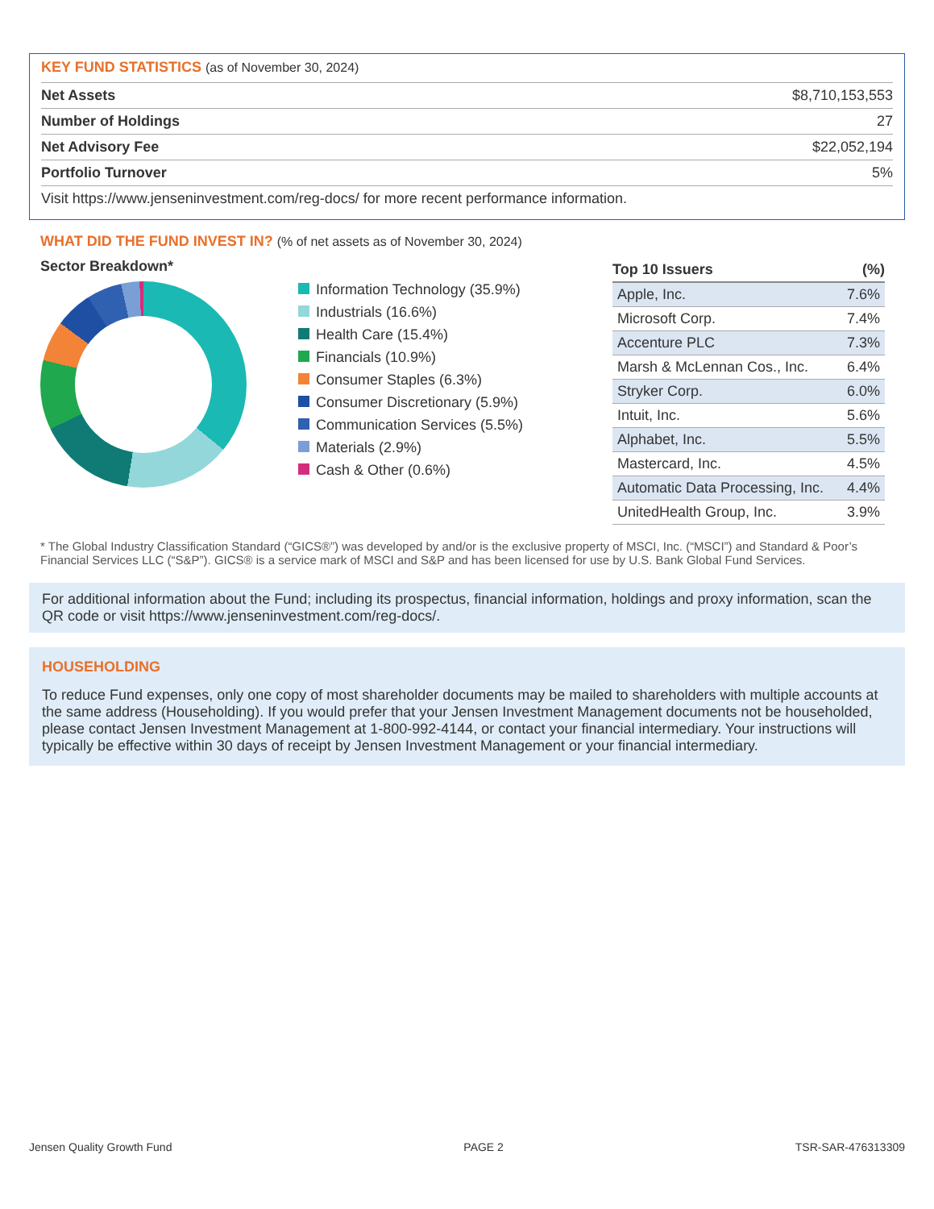KEY FUND STATISTICS (as of November 30, 2024)
| Net Assets | $8,710,153,553 |
| Number of Holdings | 27 |
| Net Advisory Fee | $22,052,194 |
| Portfolio Turnover | 5% |
| Visit https://www.jenseninvestment.com/reg-docs/ for more recent performance information. | |
WHAT DID THE FUND INVEST IN? (% of net assets as of November 30, 2024)
Sector Breakdown*
Information Technology (35.9%)
Industrials (16.6%)
Health Care (15.4%)
Financials (10.9%)
Consumer Staples (6.3%)
Consumer Discretionary (5.9%)
Communication Services (5.5%)
Materials (2.9%)
Cash & Other (0.6%)
| Top 10 Issuers | (%) |
| --- | --- |
| Apple, Inc. | 7.6% |
| Microsoft Corp. | 7.4% |
| Accenture PLC | 7.3% |
| Marsh & McLennan Cos., Inc. | 6.4% |
| Stryker Corp. | 6.0% |
| Intuit, Inc. | 5.6% |
| Alphabet, Inc. | 5.5% |
| Mastercard, Inc. | 4.5% |
| Automatic Data Processing, Inc. | 4.4% |
| UnitedHealth Group, Inc. | 3.9% |
* The Global Industry Classification Standard (“GICS®”) was developed by and/or is the exclusive property of MSCI, Inc. (“MSCI”) and Standard & Poor’s Financial Services LLC (“S&P”). GICS® is a service mark of MSCI and S&P and has been licensed for use by U.S. Bank Global Fund Services.
For additional information about the Fund; including its prospectus, financial information, holdings and proxy information, scan the QR code or visit https://www.jenseninvestment.com/reg-docs/.
HOUSEHOLDING
To reduce Fund expenses, only one copy of most shareholder documents may be mailed to shareholders with multiple accounts at the same address (Householding). If you would prefer that your Jensen Investment Management documents not be householded, please contact Jensen Investment Management at 1-800-992-4144, or contact your financial intermediary. Your instructions will typically be effective within 30 days of receipt by Jensen Investment Management or your financial intermediary.
Jensen Quality Growth Fund PAGE 2 TSR-SAR-476313309